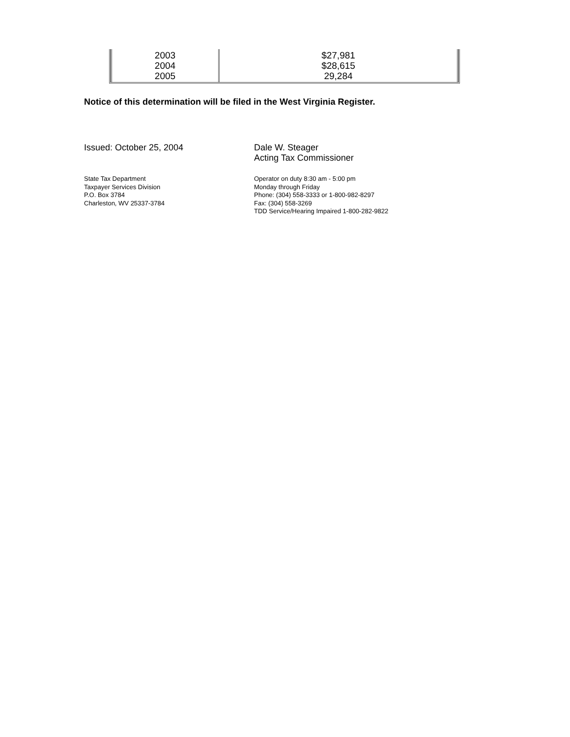| 2003 2004 2005 | $27,981 $28,615 29,284 |
Notice of this determination will be filed in the West Virginia Register.
Issued: October 25, 2004 Dale W. Steager
Acting Tax Commissioner
State Tax Department
Taxpayer Services Division
P.O. Box 3784
Charleston, WV 25337-3784
Operator on duty 8:30 am - 5:00 pm
Monday through Friday
Phone: (304) 558-3333 or 1-800-982-8297
Fax: (304) 558-3269
TDD Service/Hearing Impaired 1-800-282-9822